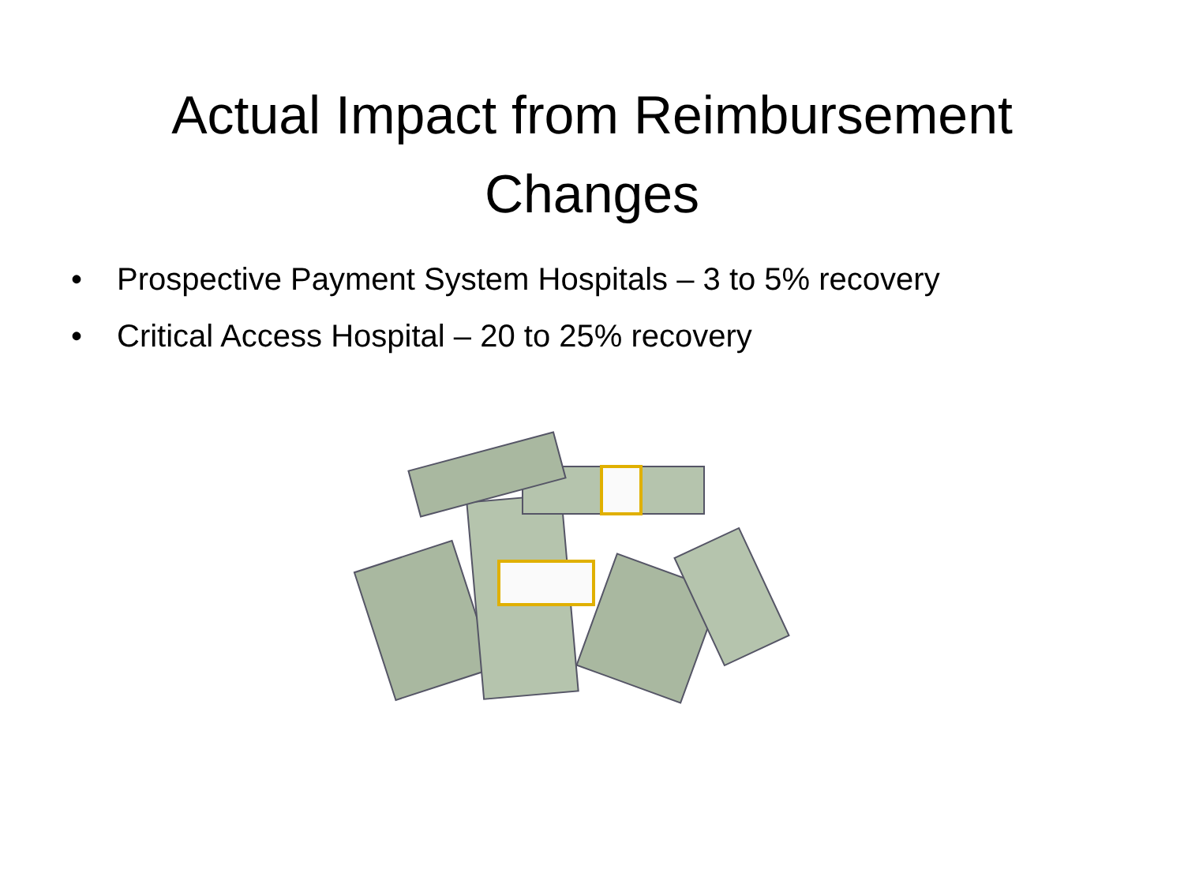Actual Impact from Reimbursement Changes
• Prospective Payment System Hospitals – 3 to 5% recovery
• Critical Access Hospital – 20 to 25% recovery